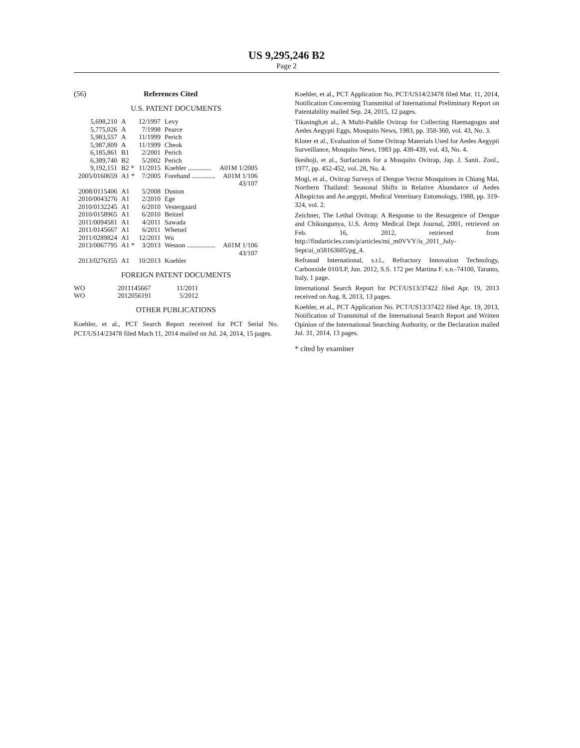US 9,295,246 B2
Page 2
(56) References Cited
U.S. PATENT DOCUMENTS
| 5,698,210 | A | 12/1997 | Levy | |
| 5,775,026 | A | 7/1998 | Pearce | |
| 5,983,557 | A | 11/1999 | Perich | |
| 5,987,809 | A | 11/1999 | Cheok | |
| 6,185,861 | B1 | 2/2001 | Perich | |
| 6,389,740 | B2 | 5/2002 | Perich | |
| 9,192,151 | B2 * | 11/2015 | Koehler .............. | A01M 1/2005 |
| 2005/0160659 | A1 * | 7/2005 | Forehand .............. | A01M 1/106 43/107 |
| 2008/0115406 | A1 | 5/2008 | Duston | |
| 2010/0043276 | A1 | 2/2010 | Ege | |
| 2010/0132245 | A1 | 6/2010 | Vestergaard | |
| 2010/0158965 | A1 | 6/2010 | Beitzel | |
| 2011/0094581 | A1 | 4/2011 | Sawada | |
| 2011/0145667 | A1 | 6/2011 | Whetsel | |
| 2011/0289824 | A1 | 12/2011 | Wu | |
| 2013/0067795 | A1 * | 3/2013 | Wesson ................. | A01M 1/106 43/107 |
| 2013/0276355 | A1 | 10/2013 | Koehler | |
FOREIGN PATENT DOCUMENTS
| WO | 2011145667 | 11/2011 |
| WO | 2012056191 | 5/2012 |
OTHER PUBLICATIONS
Koehler, et al., PCT Search Report received for PCT Serial No. PCT/US14/23478 filed Mach 11, 2014 mailed on Jul. 24, 2014, 15 pages.
Koehler, et al., PCT Application No. PCT/US14/23478 filed Mar. 11, 2014, Notification Concerning Transmittal of International Preliminary Report on Patentability mailed Sep. 24, 2015, 12 pages.
Tikasingh,et al., A Multi-Paddle Ovitrap for Collecting Haemagogus and Aedes Aegypti Eggs, Mosquito News, 1983, pp. 358-360, vol. 43, No. 3.
Kloter et al., Evaluation of Some Ovitrap Materials Used for Aedes Aegypti Surveillance, Mosquito News, 1983 pp. 438-439, vol. 43, No. 4.
Ikeshoji, et al., Surfactants for a Mosquito Ovitrap, Jap. J. Sanit. Zool., 1977, pp. 452-452, vol. 28, No. 4.
Mogi, et al., Ovitrap Surveys of Dengue Vector Mosquitoes in Chiang Mai, Northern Thailand: Seasonal Shifts in Relative Abundance of Aedes Albopictus and Ae.aegypti, Medical Veterinary Entomology, 1988, pp. 319-324, vol. 2.
Zeichner, The Lethal Ovitrap: A Response to the Resurgence of Dengue and Chikungunya, U.S. Army Medical Dept Journal, 2001, retrieved on Feb. 16, 2012, retrieved from http://findarticles.com/p/articles/mi_m0VVY/is_2011_July-Sept/ai_n58163605/pg_4.
Refrasud International, s.r.l., Refractory Innovation Technology, Carbonxide 010/LP, Jun. 2012, S.S. 172 per Martina F. s.n.-74100, Taranto, Italy, 1 page.
International Search Report for PCT/US13/37422 filed Apr. 19, 2013 received on Aug. 8, 2013, 13 pages.
Koehler, et al., PCT Application No. PCT/US13/37422 filed Apr. 19, 2013, Notification of Transmittal of the International Search Report and Written Opinion of the International Searching Authority, or the Declaration mailed Jul. 31, 2014, 13 pages.
* cited by examiner